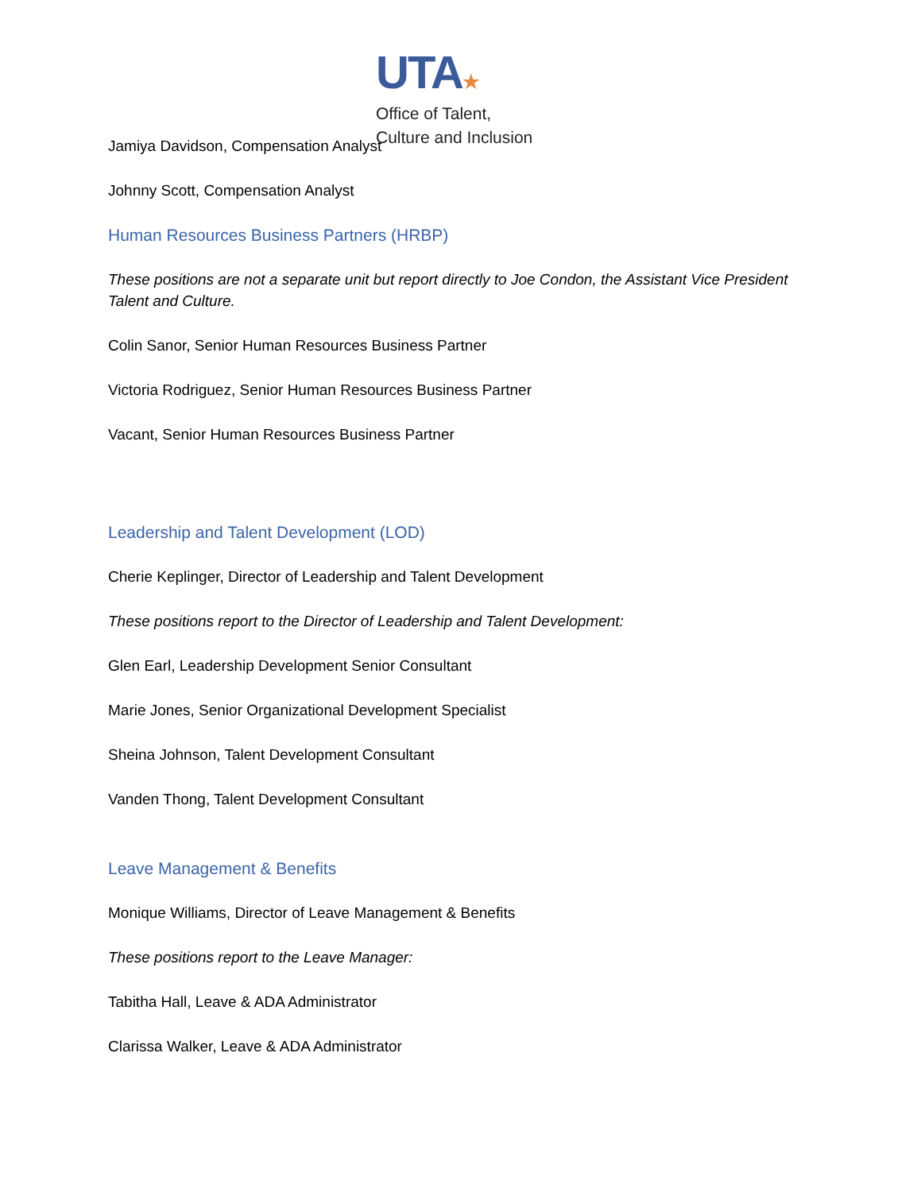UTA★
Office of Talent,
Culture and Inclusion
Jamiya Davidson, Compensation Analyst
Johnny Scott, Compensation Analyst
Human Resources Business Partners (HRBP)
These positions are not a separate unit but report directly to Joe Condon, the Assistant Vice President Talent and Culture.
Colin Sanor, Senior Human Resources Business Partner
Victoria Rodriguez, Senior Human Resources Business Partner
Vacant, Senior Human Resources Business Partner
Leadership and Talent Development (LOD)
Cherie Keplinger, Director of Leadership and Talent Development
These positions report to the Director of Leadership and Talent Development:
Glen Earl, Leadership Development Senior Consultant
Marie Jones, Senior Organizational Development Specialist
Sheina Johnson, Talent Development Consultant
Vanden Thong, Talent Development Consultant
Leave Management & Benefits
Monique Williams, Director of Leave Management & Benefits
These positions report to the Leave Manager:
Tabitha Hall, Leave & ADA Administrator
Clarissa Walker, Leave & ADA Administrator